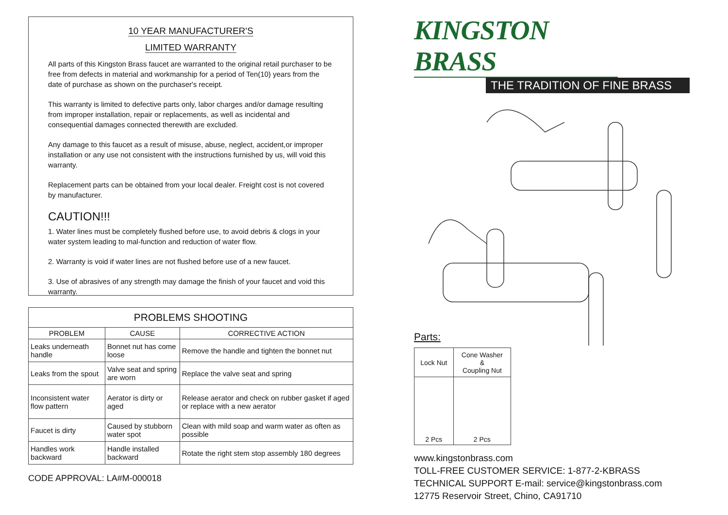10 YEAR MANUFACTURER'S
LIMITED WARRANTY
All parts of this Kingston Brass faucet are warranted to the original retail purchaser to be free from defects in material and workmanship for a period of Ten(10) years from the date of purchase as shown on the purchaser's receipt.
This warranty is limited to defective parts only, labor charges and/or damage resulting from improper installation, repair or replacements, as well as incidental and consequential damages connected therewith are excluded.
Any damage to this faucet as a result of misuse, abuse, neglect, accident,or improper installation or any use not consistent with the instructions furnished by us, will void this warranty.
Replacement parts can be obtained from your local dealer. Freight cost is not covered by manufacturer.
CAUTION!!!
1. Water lines must be completely flushed before use, to avoid debris & clogs in your water system leading to mal-function and reduction of water flow.
2. Warranty is void if water lines are not flushed before use of a new faucet.
3. Use of abrasives of any strength may damage the finish of your faucet and void this warranty.
| PROBLEMS SHOOTING | | |
| --- | --- | --- |
| PROBLEM | CAUSE | CORRECTIVE ACTION |
| Leaks underneath handle | Bonnet nut has come loose | Remove the handle and tighten the bonnet nut |
| Leaks from the spout | Valve seat and spring are worn | Replace the valve seat and spring |
| Inconsistent water flow pattern | Aerator is dirty or aged | Release aerator and check on rubber gasket if aged or replace with a new aerator |
| Faucet is dirty | Caused by stubborn water spot | Clean with mild soap and warm water as often as possible |
| Handles work backward | Handle installed backward | Rotate the right stem stop assembly 180 degrees |
CODE APPROVAL: LA#M-000018
KINGSTON BRASS
THE TRADITION OF FINE BRASS
Parts:
| Lock Nut | Cone Washer & Coupling Nut |
| 2 Pcs | 2 Pcs |
www.kingstonbrass.com
TOLL-FREE CUSTOMER SERVICE: 1-877-2-KBRASS
TECHNICAL SUPPORT E-mail: service@kingstonbrass.com
12775 Reservoir Street, Chino, CA91710